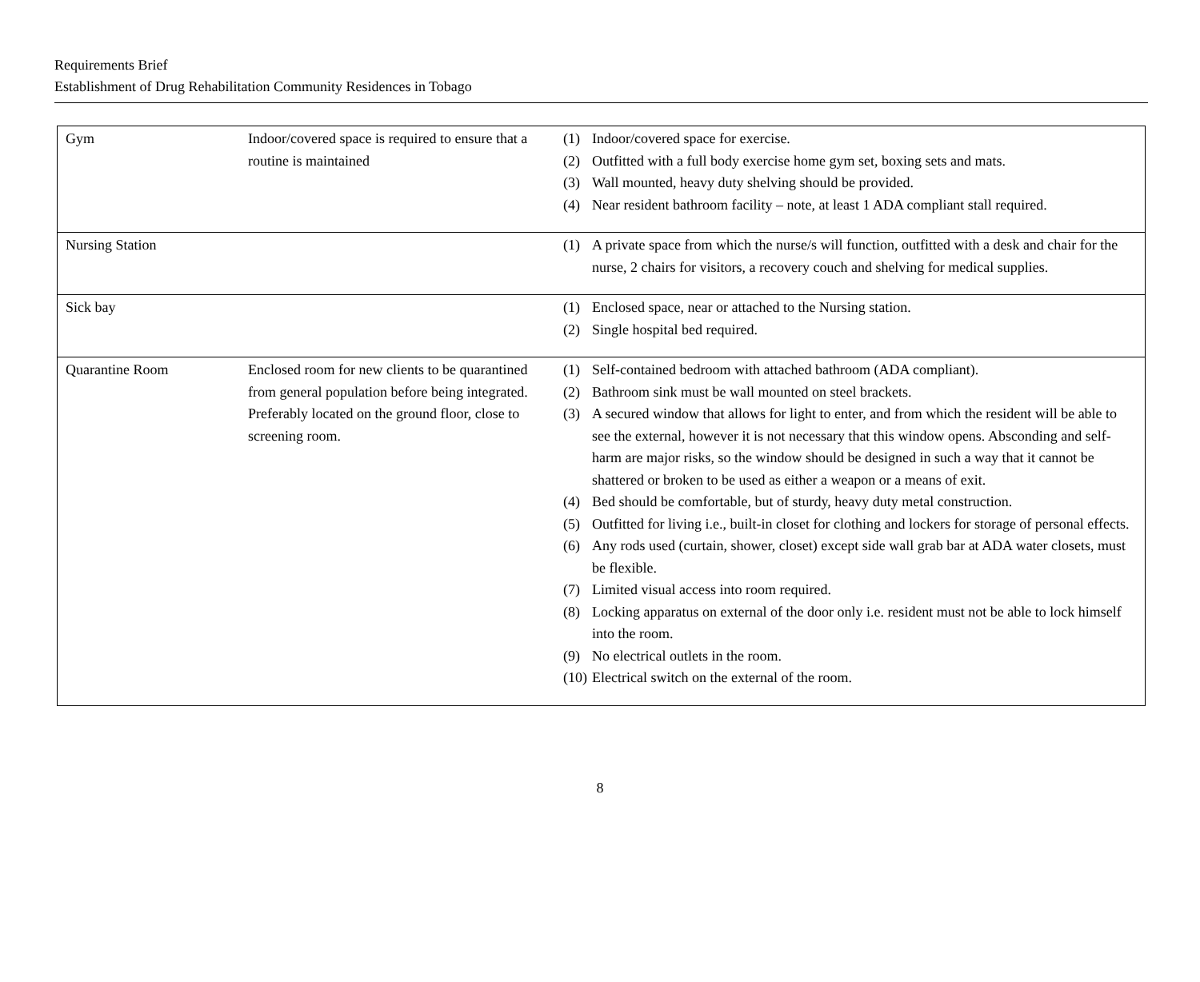Requirements Brief
Establishment of Drug Rehabilitation Community Residences in Tobago
| Gym | Indoor/covered space is required to ensure that a routine is maintained | (1) Indoor/covered space for exercise. (2) Outfitted with a full body exercise home gym set, boxing sets and mats. (3) Wall mounted, heavy duty shelving should be provided. (4) Near resident bathroom facility – note, at least 1 ADA compliant stall required. |
| Nursing Station | | (1) A private space from which the nurse/s will function, outfitted with a desk and chair for the nurse, 2 chairs for visitors, a recovery couch and shelving for medical supplies. |
| Sick bay | | (1) Enclosed space, near or attached to the Nursing station. (2) Single hospital bed required. |
| Quarantine Room | Enclosed room for new clients to be quarantined from general population before being integrated. Preferably located on the ground floor, close to screening room. | (1) Self-contained bedroom with attached bathroom (ADA compliant). (2) Bathroom sink must be wall mounted on steel brackets. (3) A secured window that allows for light to enter, and from which the resident will be able to see the external, however it is not necessary that this window opens. Absconding and self-harm are major risks, so the window should be designed in such a way that it cannot be shattered or broken to be used as either a weapon or a means of exit. (4) Bed should be comfortable, but of sturdy, heavy duty metal construction. (5) Outfitted for living i.e., built-in closet for clothing and lockers for storage of personal effects. (6) Any rods used (curtain, shower, closet) except side wall grab bar at ADA water closets, must be flexible. (7) Limited visual access into room required. (8) Locking apparatus on external of the door only i.e. resident must not be able to lock himself into the room. (9) No electrical outlets in the room. (10) Electrical switch on the external of the room. |
8